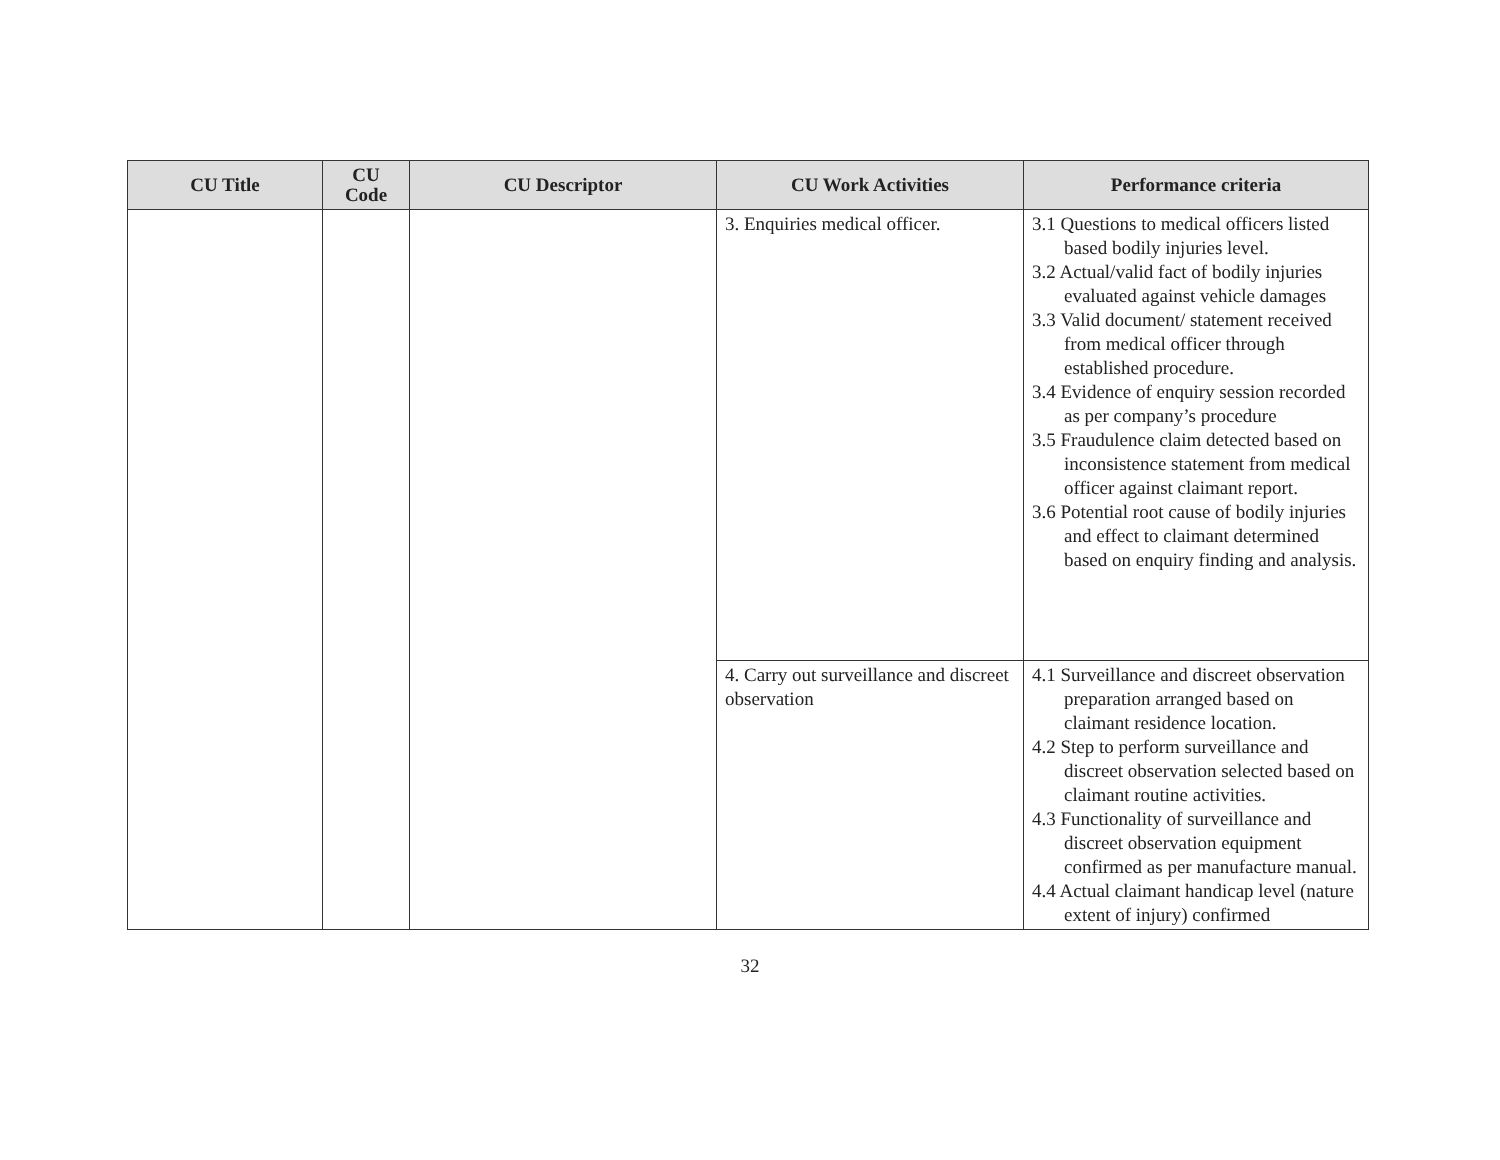| CU Title | CU Code | CU Descriptor | CU Work Activities | Performance criteria |
| --- | --- | --- | --- | --- |
| | | | 3. Enquiries medical officer. | 3.1 Questions to medical officers listed based bodily injuries level. 3.2 Actual/valid fact of bodily injuries evaluated against vehicle damages 3.3 Valid document/ statement received from medical officer through established procedure. 3.4 Evidence of enquiry session recorded as per company’s procedure 3.5 Fraudulence claim detected based on inconsistence statement from medical officer against claimant report. 3.6 Potential root cause of bodily injuries and effect to claimant determined based on enquiry finding and analysis. |
| | | | 4. Carry out surveillance and discreet observation | 4.1 Surveillance and discreet observation preparation arranged based on claimant residence location. 4.2 Step to perform surveillance and discreet observation selected based on claimant routine activities. 4.3 Functionality of surveillance and discreet observation equipment confirmed as per manufacture manual. 4.4 Actual claimant handicap level (nature extent of injury) confirmed |
32